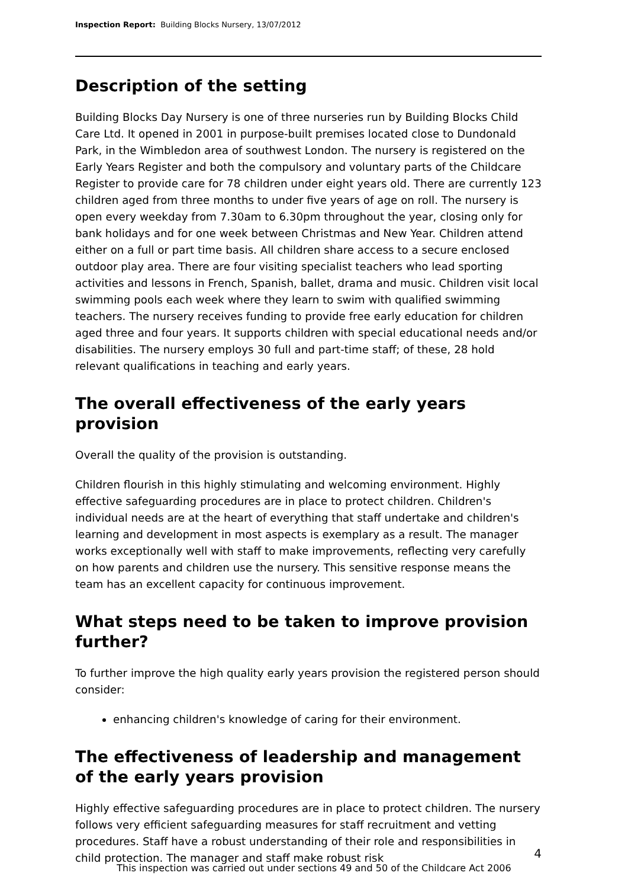Inspection Report: Building Blocks Nursery, 13/07/2012
Description of the setting
Building Blocks Day Nursery is one of three nurseries run by Building Blocks Child Care Ltd. It opened in 2001 in purpose-built premises located close to Dundonald Park, in the Wimbledon area of southwest London. The nursery is registered on the Early Years Register and both the compulsory and voluntary parts of the Childcare Register to provide care for 78 children under eight years old. There are currently 123 children aged from three months to under five years of age on roll. The nursery is open every weekday from 7.30am to 6.30pm throughout the year, closing only for bank holidays and for one week between Christmas and New Year. Children attend either on a full or part time basis. All children share access to a secure enclosed outdoor play area. There are four visiting specialist teachers who lead sporting activities and lessons in French, Spanish, ballet, drama and music. Children visit local swimming pools each week where they learn to swim with qualified swimming teachers. The nursery receives funding to provide free early education for children aged three and four years. It supports children with special educational needs and/or disabilities. The nursery employs 30 full and part-time staff; of these, 28 hold relevant qualifications in teaching and early years.
The overall effectiveness of the early years provision
Overall the quality of the provision is outstanding.
Children flourish in this highly stimulating and welcoming environment. Highly effective safeguarding procedures are in place to protect children. Children's individual needs are at the heart of everything that staff undertake and children's learning and development in most aspects is exemplary as a result. The manager works exceptionally well with staff to make improvements, reflecting very carefully on how parents and children use the nursery. This sensitive response means the team has an excellent capacity for continuous improvement.
What steps need to be taken to improve provision further?
To further improve the high quality early years provision the registered person should consider:
enhancing children's knowledge of caring for their environment.
The effectiveness of leadership and management of the early years provision
Highly effective safeguarding procedures are in place to protect children. The nursery follows very efficient safeguarding measures for staff recruitment and vetting procedures. Staff have a robust understanding of their role and responsibilities in child protection. The manager and staff make robust risk
4
This inspection was carried out under sections 49 and 50 of the Childcare Act 2006